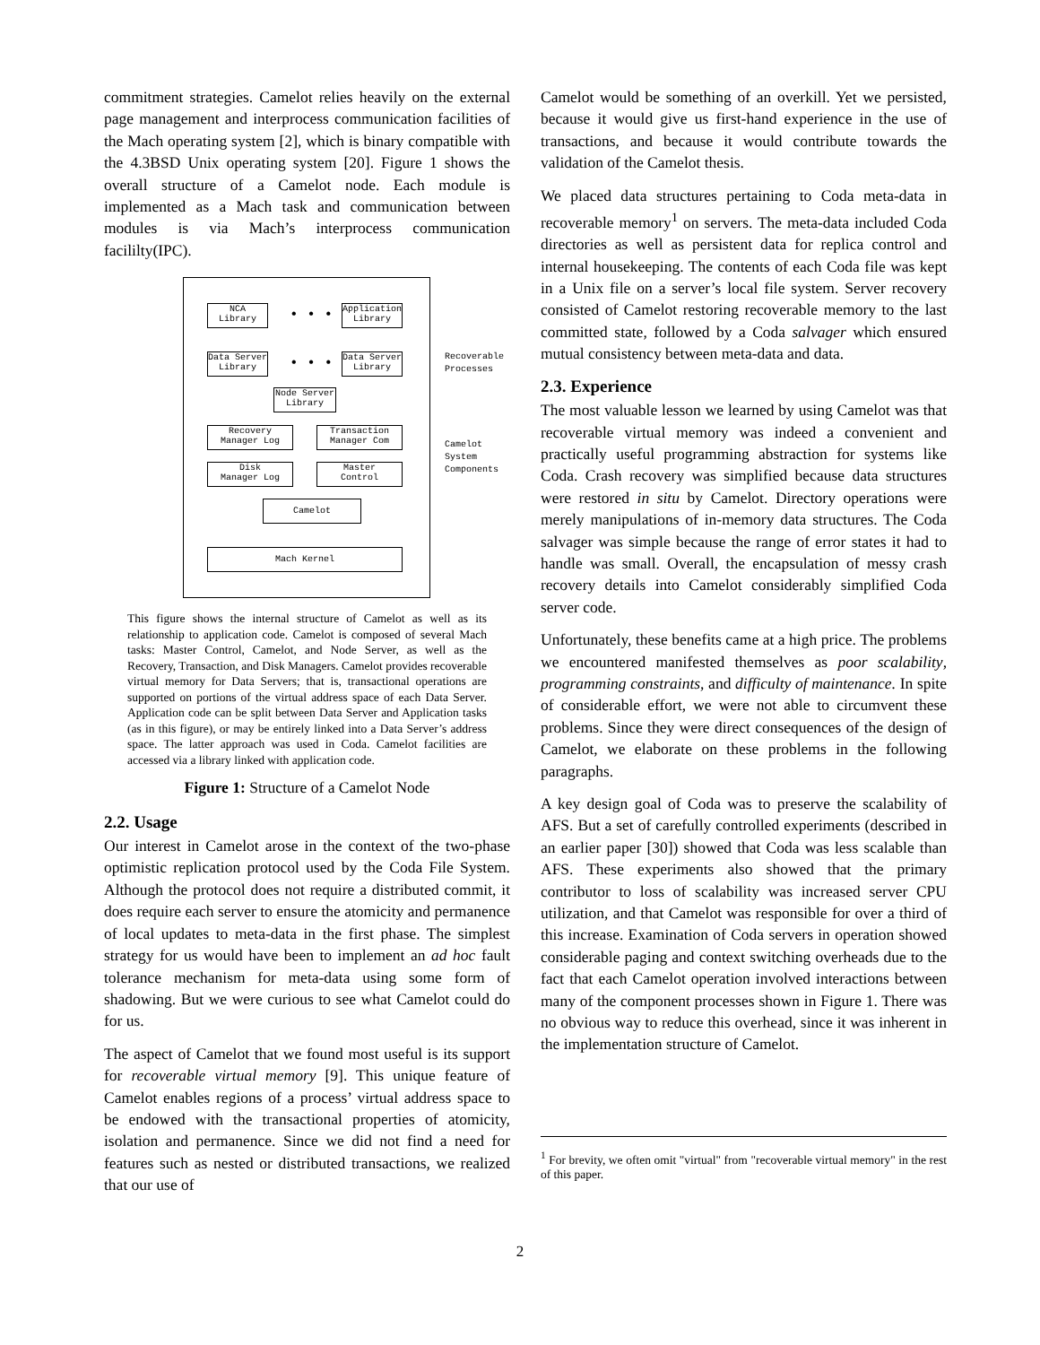commitment strategies. Camelot relies heavily on the external page management and interprocess communication facilities of the Mach operating system [2], which is binary compatible with the 4.3BSD Unix operating system [20]. Figure 1 shows the overall structure of a Camelot node. Each module is implemented as a Mach task and communication between modules is via Mach’s interprocess communication facililty(IPC).
NCA
Library
• • •
Application
Library
Data Server
Library
• • •
Data Server
Library
Node Server
Library
Recovery
Manager Log
Transaction
Manager Com
Disk
Manager Log
Master
Control
Camelot
Mach Kernel
Recoverable
Processes
Camelot
System
Components
This figure shows the internal structure of Camelot as well as its relationship to application code. Camelot is composed of several Mach tasks: Master Control, Camelot, and Node Server, as well as the Recovery, Transaction, and Disk Managers. Camelot provides recoverable virtual memory for Data Servers; that is, transactional operations are supported on portions of the virtual address space of each Data Server. Application code can be split between Data Server and Application tasks (as in this figure), or may be entirely linked into a Data Server’s address space. The latter approach was used in Coda. Camelot facilities are accessed via a library linked with application code.
Figure 1: Structure of a Camelot Node
2.2. Usage
Our interest in Camelot arose in the context of the two-phase optimistic replication protocol used by the Coda File System. Although the protocol does not require a distributed commit, it does require each server to ensure the atomicity and permanence of local updates to meta-data in the first phase. The simplest strategy for us would have been to implement an ad hoc fault tolerance mechanism for meta-data using some form of shadowing. But we were curious to see what Camelot could do for us.
The aspect of Camelot that we found most useful is its support for recoverable virtual memory [9]. This unique feature of Camelot enables regions of a process’ virtual address space to be endowed with the transactional properties of atomicity, isolation and permanence. Since we did not find a need for features such as nested or distributed transactions, we realized that our use of
Camelot would be something of an overkill. Yet we persisted, because it would give us first-hand experience in the use of transactions, and because it would contribute towards the validation of the Camelot thesis.
We placed data structures pertaining to Coda meta-data in recoverable memory<sup>1</sup> on servers. The meta-data included Coda directories as well as persistent data for replica control and internal housekeeping. The contents of each Coda file was kept in a Unix file on a server’s local file system. Server recovery consisted of Camelot restoring recoverable memory to the last committed state, followed by a Coda salvager which ensured mutual consistency between meta-data and data.
2.3. Experience
The most valuable lesson we learned by using Camelot was that recoverable virtual memory was indeed a convenient and practically useful programming abstraction for systems like Coda. Crash recovery was simplified because data structures were restored in situ by Camelot. Directory operations were merely manipulations of in-memory data structures. The Coda salvager was simple because the range of error states it had to handle was small. Overall, the encapsulation of messy crash recovery details into Camelot considerably simplified Coda server code.
Unfortunately, these benefits came at a high price. The problems we encountered manifested themselves as poor scalability, programming constraints, and difficulty of maintenance. In spite of considerable effort, we were not able to circumvent these problems. Since they were direct consequences of the design of Camelot, we elaborate on these problems in the following paragraphs.
A key design goal of Coda was to preserve the scalability of AFS. But a set of carefully controlled experiments (described in an earlier paper [30]) showed that Coda was less scalable than AFS. These experiments also showed that the primary contributor to loss of scalability was increased server CPU utilization, and that Camelot was responsible for over a third of this increase. Examination of Coda servers in operation showed considerable paging and context switching overheads due to the fact that each Camelot operation involved interactions between many of the component processes shown in Figure 1. There was no obvious way to reduce this overhead, since it was inherent in the implementation structure of Camelot.
<sup>1</sup> For brevity, we often omit "virtual" from "recoverable virtual memory" in the rest of this paper.
2